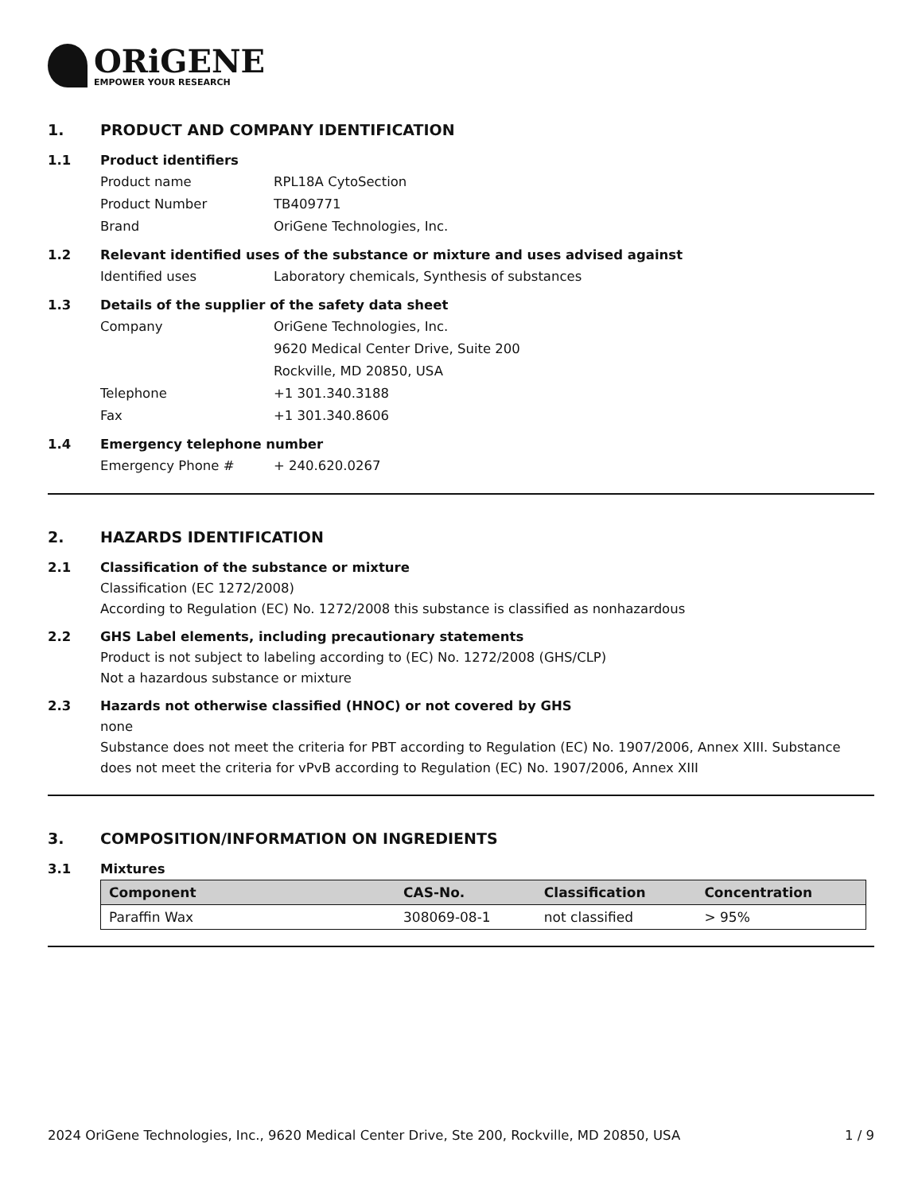ORiGENE
EMPOWER YOUR RESEARCH
1. PRODUCT AND COMPANY IDENTIFICATION
1.1 Product identifiers
Product name RPL18A CytoSection
Product Number TB409771
Brand OriGene Technologies, Inc.
1.2 Relevant identified uses of the substance or mixture and uses advised against
Identified uses Laboratory chemicals, Synthesis of substances
1.3 Details of the supplier of the safety data sheet
Company OriGene Technologies, Inc.
9620 Medical Center Drive, Suite 200
Rockville, MD 20850, USA
Telephone +1 301.340.3188
Fax +1 301.340.8606
1.4 Emergency telephone number
Emergency Phone # + 240.620.0267
2. HAZARDS IDENTIFICATION
2.1 Classification of the substance or mixture
Classification (EC 1272/2008)
According to Regulation (EC) No. 1272/2008 this substance is classified as nonhazardous
2.2 GHS Label elements, including precautionary statements
Product is not subject to labeling according to (EC) No. 1272/2008 (GHS/CLP)
Not a hazardous substance or mixture
2.3 Hazards not otherwise classified (HNOC) or not covered by GHS
none
Substance does not meet the criteria for PBT according to Regulation (EC) No. 1907/2006, Annex XIII. Substance does not meet the criteria for vPvB according to Regulation (EC) No. 1907/2006, Annex XIII
3. COMPOSITION/INFORMATION ON INGREDIENTS
3.1 Mixtures
| Component | CAS-No. | Classification | Concentration |
| --- | --- | --- | --- |
| Paraffin Wax | 308069-08-1 | not classified | > 95% |
2024 OriGene Technologies, Inc., 9620 Medical Center Drive, Ste 200, Rockville, MD 20850, USA
1 / 9